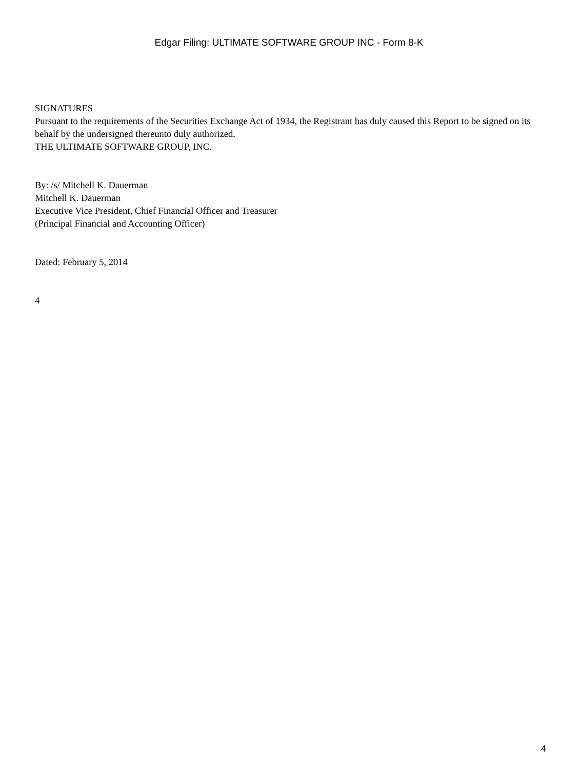Edgar Filing: ULTIMATE SOFTWARE GROUP INC - Form 8-K
SIGNATURES
Pursuant to the requirements of the Securities Exchange Act of 1934, the Registrant has duly caused this Report to be signed on its behalf by the undersigned thereunto duly authorized.
THE ULTIMATE SOFTWARE GROUP, INC.
By: /s/ Mitchell K. Dauerman
Mitchell K. Dauerman
Executive Vice President, Chief Financial Officer and Treasurer
(Principal Financial and Accounting Officer)
Dated: February 5, 2014
4
4